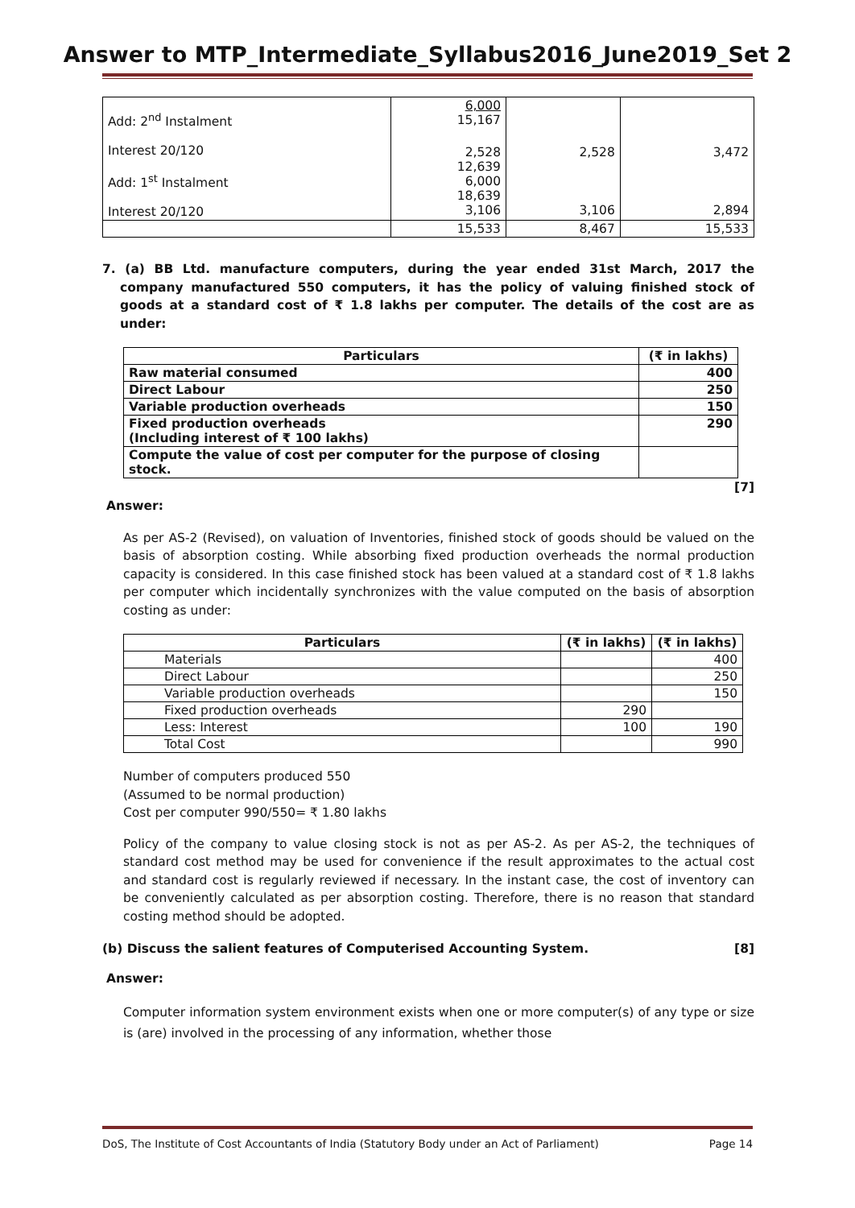Answer to MTP_Intermediate_Syllabus2016_June2019_Set 2
| Add: 2<sup>nd</sup> Instalment | 6,000 15,167 | | |
| Interest 20/120 Add: 1<sup>st</sup> Instalment Interest 20/120 | 2,528 12,639 6,000 18,639 3,106 | 2,528 3,106 | 3,472 2,894 |
| | 15,533 | 8,467 | 15,533 |
7. (a) BB Ltd. manufacture computers, during the year ended 31st March, 2017 the company manufactured 550 computers, it has the policy of valuing finished stock of goods at a standard cost of ₹ 1.8 lakhs per computer. The details of the cost are as under:
| Particulars | (₹ in lakhs) |
| --- | --- |
| Raw material consumed | 400 |
| Direct Labour | 250 |
| Variable production overheads | 150 |
| Fixed production overheads (Including interest of ₹ 100 lakhs) | 290 |
| Compute the value of cost per computer for the purpose of closing stock. | |
[7]
Answer:
As per AS-2 (Revised), on valuation of Inventories, finished stock of goods should be valued on the basis of absorption costing. While absorbing fixed production overheads the normal production capacity is considered. In this case finished stock has been valued at a standard cost of ₹ 1.8 lakhs per computer which incidentally synchronizes with the value computed on the basis of absorption costing as under:
| Particulars | (₹ in lakhs) | (₹ in lakhs) |
| --- | --- | --- |
| Materials | | 400 |
| Direct Labour | | 250 |
| Variable production overheads | | 150 |
| Fixed production overheads | 290 | |
| Less: Interest | 100 | 190 |
| Total Cost | | 990 |
Number of computers produced 550
(Assumed to be normal production)
Cost per computer 990/550= ₹ 1.80 lakhs
Policy of the company to value closing stock is not as per AS-2. As per AS-2, the techniques of standard cost method may be used for convenience if the result approximates to the actual cost and standard cost is regularly reviewed if necessary. In the instant case, the cost of inventory can be conveniently calculated as per absorption costing. Therefore, there is no reason that standard costing method should be adopted.
(b) Discuss the salient features of Computerised Accounting System. [8]
Answer:
Computer information system environment exists when one or more computer(s) of any type or size is (are) involved in the processing of any information, whether those
DoS, The Institute of Cost Accountants of India (Statutory Body under an Act of Parliament) Page 14